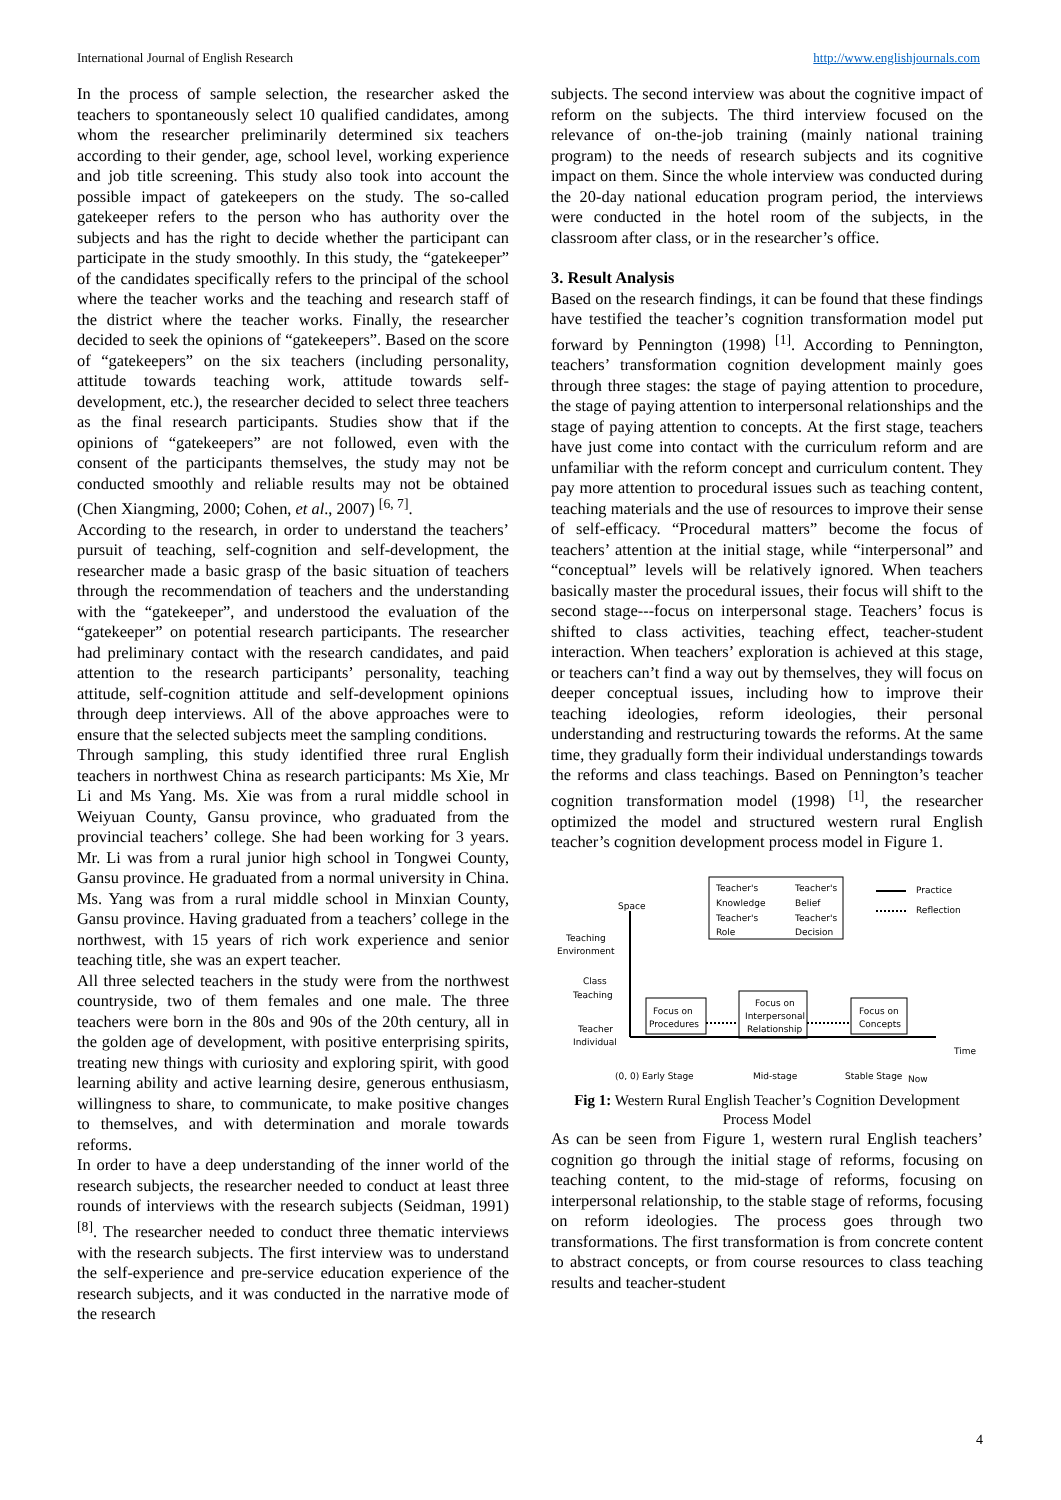International Journal of English Research http://www.englishjournals.com
In the process of sample selection, the researcher asked the teachers to spontaneously select 10 qualified candidates, among whom the researcher preliminarily determined six teachers according to their gender, age, school level, working experience and job title screening. This study also took into account the possible impact of gatekeepers on the study. The so-called gatekeeper refers to the person who has authority over the subjects and has the right to decide whether the participant can participate in the study smoothly. In this study, the “gatekeeper” of the candidates specifically refers to the principal of the school where the teacher works and the teaching and research staff of the district where the teacher works. Finally, the researcher decided to seek the opinions of “gatekeepers”. Based on the score of “gatekeepers” on the six teachers (including personality, attitude towards teaching work, attitude towards self-development, etc.), the researcher decided to select three teachers as the final research participants. Studies show that if the opinions of “gatekeepers” are not followed, even with the consent of the participants themselves, the study may not be conducted smoothly and reliable results may not be obtained (Chen Xiangming, 2000; Cohen, et al., 2007) <sup>[6, 7]</sup>.
According to the research, in order to understand the teachers’ pursuit of teaching, self-cognition and self-development, the researcher made a basic grasp of the basic situation of teachers through the recommendation of teachers and the understanding with the “gatekeeper”, and understood the evaluation of the “gatekeeper” on potential research participants. The researcher had preliminary contact with the research candidates, and paid attention to the research participants’ personality, teaching attitude, self-cognition attitude and self-development opinions through deep interviews. All of the above approaches were to ensure that the selected subjects meet the sampling conditions.
Through sampling, this study identified three rural English teachers in northwest China as research participants: Ms Xie, Mr Li and Ms Yang. Ms. Xie was from a rural middle school in Weiyuan County, Gansu province, who graduated from the provincial teachers’ college. She had been working for 3 years. Mr. Li was from a rural junior high school in Tongwei County, Gansu province. He graduated from a normal university in China. Ms. Yang was from a rural middle school in Minxian County, Gansu province. Having graduated from a teachers’ college in the northwest, with 15 years of rich work experience and senior teaching title, she was an expert teacher.
All three selected teachers in the study were from the northwest countryside, two of them females and one male. The three teachers were born in the 80s and 90s of the 20th century, all in the golden age of development, with positive enterprising spirits, treating new things with curiosity and exploring spirit, with good learning ability and active learning desire, generous enthusiasm, willingness to share, to communicate, to make positive changes to themselves, and with determination and morale towards reforms.
In order to have a deep understanding of the inner world of the research subjects, the researcher needed to conduct at least three rounds of interviews with the research subjects (Seidman, 1991) <sup>[8]</sup>. The researcher needed to conduct three thematic interviews with the research subjects. The first interview was to understand the self-experience and pre-service education experience of the research subjects, and it was conducted in the narrative mode of the research
subjects. The second interview was about the cognitive impact of reform on the subjects. The third interview focused on the relevance of on-the-job training (mainly national training program) to the needs of research subjects and its cognitive impact on them. Since the whole interview was conducted during the 20-day national education program period, the interviews were conducted in the hotel room of the subjects, in the classroom after class, or in the researcher’s office.
3. Result Analysis
Based on the research findings, it can be found that these findings have testified the teacher’s cognition transformation model put forward by Pennington (1998) <sup>[1]</sup>. According to Pennington, teachers’ transformation cognition development mainly goes through three stages: the stage of paying attention to procedure, the stage of paying attention to interpersonal relationships and the stage of paying attention to concepts. At the first stage, teachers have just come into contact with the curriculum reform and are unfamiliar with the reform concept and curriculum content. They pay more attention to procedural issues such as teaching content, teaching materials and the use of resources to improve their sense of self-efficacy. “Procedural matters” become the focus of teachers’ attention at the initial stage, while “interpersonal” and “conceptual” levels will be relatively ignored. When teachers basically master the procedural issues, their focus will shift to the second stage---focus on interpersonal stage. Teachers’ focus is shifted to class activities, teaching effect, teacher-student interaction. When teachers’ exploration is achieved at this stage, or teachers can’t find a way out by themselves, they will focus on deeper conceptual issues, including how to improve their teaching ideologies, reform ideologies, their personal understanding and restructuring towards the reforms. At the same time, they gradually form their individual understandings towards the reforms and class teachings. Based on Pennington’s teacher cognition transformation model (1998) <sup>[1]</sup>, the researcher optimized the model and structured western rural English teacher’s cognition development process model in Figure 1.
Space
Practice
Reflection
Teacher's
Teacher's
Knowledge
Belief
Teacher's
Teacher's
Role
Decision
Teaching
Environment
Class
Teaching
Teacher
Individual
Focus on
Procedures
Focus on
Interpersonal
Relationship
Focus on
Concepts
Time
(0, 0) Early Stage
Mid-stage
Stable Stage
Now
Fig 1: Western Rural English Teacher’s Cognition Development Process Model
As can be seen from Figure 1, western rural English teachers’ cognition go through the initial stage of reforms, focusing on teaching content, to the mid-stage of reforms, focusing on interpersonal relationship, to the stable stage of reforms, focusing on reform ideologies. The process goes through two transformations. The first transformation is from concrete content to abstract concepts, or from course resources to class teaching results and teacher-student
4